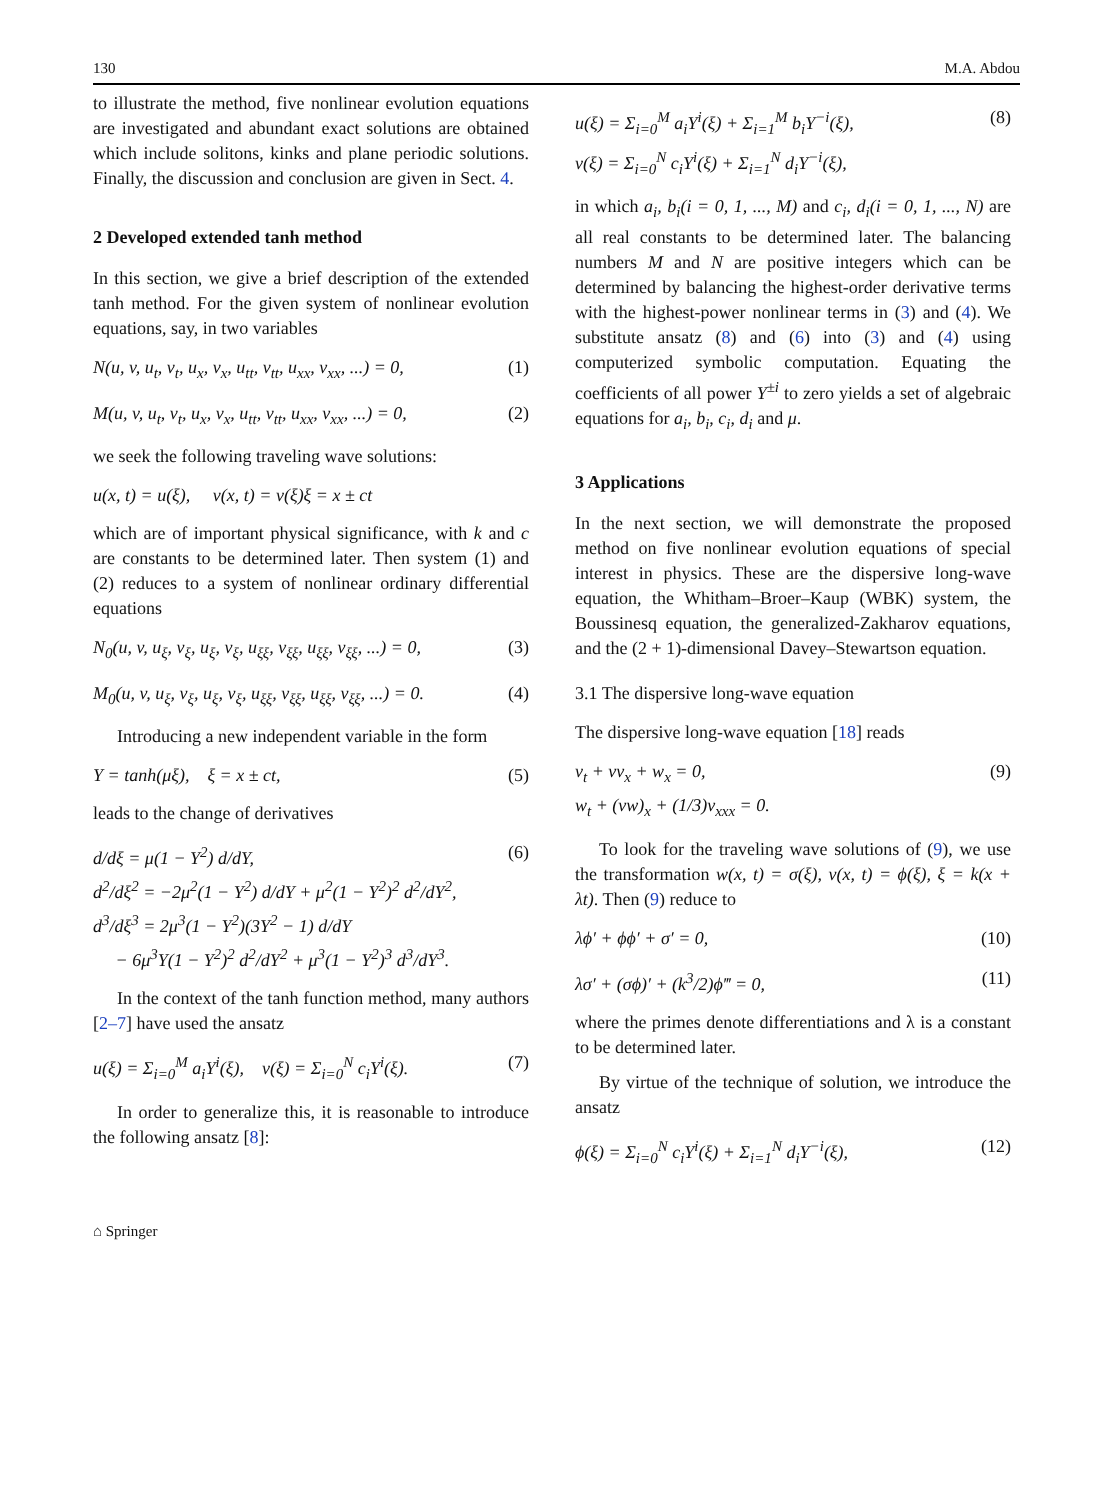130 M.A. Abdou
to illustrate the method, five nonlinear evolution equations are investigated and abundant exact solutions are obtained which include solitons, kinks and plane periodic solutions. Finally, the discussion and conclusion are given in Sect. 4.
2 Developed extended tanh method
In this section, we give a brief description of the extended tanh method. For the given system of nonlinear evolution equations, say, in two variables
N(u, v, u<sub>t</sub>, v<sub>t</sub>, u<sub>x</sub>, v<sub>x</sub>, u<sub>tt</sub>, v<sub>tt</sub>, u<sub>xx</sub>, v<sub>xx</sub>, ...) = 0, (1)
M(u, v, u<sub>t</sub>, v<sub>t</sub>, u<sub>x</sub>, v<sub>x</sub>, u<sub>tt</sub>, v<sub>tt</sub>, u<sub>xx</sub>, v<sub>xx</sub>, ...) = 0, (2)
we seek the following traveling wave solutions:
u(x, t) = u(ξ), v(x, t) = v(ξ)ξ = x ± ct
which are of important physical significance, with k and c are constants to be determined later. Then system (1) and (2) reduces to a system of nonlinear ordinary differential equations
N<sub>0</sub>(u, v, u<sub>ξ</sub>, v<sub>ξ</sub>, u<sub>ξ</sub>, v<sub>ξ</sub>, u<sub>ξξ</sub>, v<sub>ξξ</sub>, u<sub>ξξ</sub>, v<sub>ξξ</sub>, ...) = 0, (3)
M<sub>0</sub>(u, v, u<sub>ξ</sub>, v<sub>ξ</sub>, u<sub>ξ</sub>, v<sub>ξ</sub>, u<sub>ξξ</sub>, v<sub>ξξ</sub>, u<sub>ξξ</sub>, v<sub>ξξ</sub>, ...) = 0. (4)
Introducing a new independent variable in the form
Y = tanh(μξ), ξ = x ± ct, (5)
leads to the change of derivatives
d/dξ = μ(1 − Y<sup>2</sup>) d/dY,
d<sup>2</sup>/dξ<sup>2</sup> = −2μ<sup>2</sup>(1 − Y<sup>2</sup>) d/dY + μ<sup>2</sup>(1 − Y<sup>2</sup>)<sup>2</sup> d<sup>2</sup>/dY<sup>2</sup>,
d<sup>3</sup>/dξ<sup>3</sup> = 2μ<sup>3</sup>(1 − Y<sup>2</sup>)(3Y<sup>2</sup> − 1) d/dY
− 6μ<sup>3</sup>Y(1 − Y<sup>2</sup>)<sup>2</sup> d<sup>2</sup>/dY<sup>2</sup> + μ<sup>3</sup>(1 − Y<sup>2</sup>)<sup>3</sup> d<sup>3</sup>/dY<sup>3</sup>. (6)
In the context of the tanh function method, many authors [2–7] have used the ansatz
u(ξ) = Σ<sub>i=0</sub><sup>M</sup> a<sub>i</sub>Y<sup>i</sup>(ξ), v(ξ) = Σ<sub>i=0</sub><sup>N</sup> c<sub>i</sub>Y<sup>i</sup>(ξ). (7)
In order to generalize this, it is reasonable to introduce the following ansatz [8]:
u(ξ) = Σ<sub>i=0</sub><sup>M</sup> a<sub>i</sub>Y<sup>i</sup>(ξ) + Σ<sub>i=1</sub><sup>M</sup> b<sub>i</sub>Y<sup>−i</sup>(ξ),
v(ξ) = Σ<sub>i=0</sub><sup>N</sup> c<sub>i</sub>Y<sup>i</sup>(ξ) + Σ<sub>i=1</sub><sup>N</sup> d<sub>i</sub>Y<sup>−i</sup>(ξ), (8)
in which a<sub>i</sub>, b<sub>i</sub>(i = 0, 1, ..., M) and c<sub>i</sub>, d<sub>i</sub>(i = 0, 1, ..., N) are all real constants to be determined later. The balancing numbers M and N are positive integers which can be determined by balancing the highest-order derivative terms with the highest-power nonlinear terms in (3) and (4). We substitute ansatz (8) and (6) into (3) and (4) using computerized symbolic computation. Equating the coefficients of all power Y<sup>±i</sup> to zero yields a set of algebraic equations for a<sub>i</sub>, b<sub>i</sub>, c<sub>i</sub>, d<sub>i</sub> and μ.
3 Applications
In the next section, we will demonstrate the proposed method on five nonlinear evolution equations of special interest in physics. These are the dispersive long-wave equation, the Whitham–Broer–Kaup (WBK) system, the Boussinesq equation, the generalized-Zakharov equations, and the (2 + 1)-dimensional Davey–Stewartson equation.
3.1 The dispersive long-wave equation
The dispersive long-wave equation [18] reads
v<sub>t</sub> + vv<sub>x</sub> + w<sub>x</sub> = 0,
w<sub>t</sub> + (vw)<sub>x</sub> + (1/3)v<sub>xxx</sub> = 0. (9)
To look for the traveling wave solutions of (9), we use the transformation w(x, t) = σ(ξ), v(x, t) = ϕ(ξ), ξ = k(x + λt). Then (9) reduce to
λϕ′ + ϕϕ′ + σ′ = 0, (10)
λσ′ + (σϕ)′ + (k<sup>3</sup>/2)ϕ‴ = 0, (11)
where the primes denote differentiations and λ is a constant to be determined later.
By virtue of the technique of solution, we introduce the ansatz
ϕ(ξ) = Σ<sub>i=0</sub><sup>N</sup> c<sub>i</sub>Y<sup>i</sup>(ξ) + Σ<sub>i=1</sub><sup>N</sup> d<sub>i</sub>Y<sup>−i</sup>(ξ), (12)
⌂ Springer